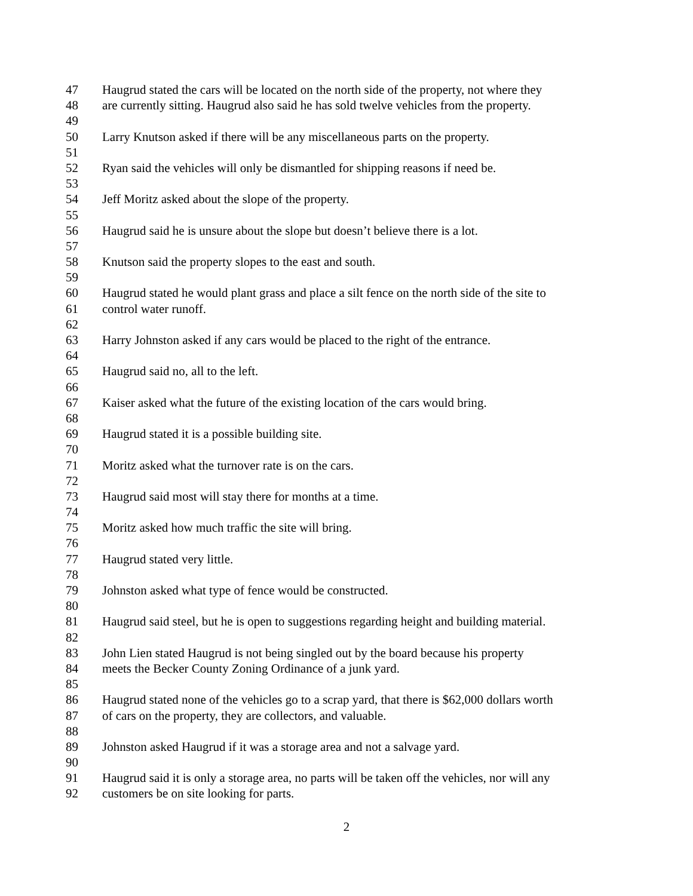47 Haugrud stated the cars will be located on the north side of the property, not where they
48 are currently sitting. Haugrud also said he has sold twelve vehicles from the property.
49
50 Larry Knutson asked if there will be any miscellaneous parts on the property.
51
52 Ryan said the vehicles will only be dismantled for shipping reasons if need be.
53
54 Jeff Moritz asked about the slope of the property.
55
56 Haugrud said he is unsure about the slope but doesn’t believe there is a lot.
57
58 Knutson said the property slopes to the east and south.
59
60 Haugrud stated he would plant grass and place a silt fence on the north side of the site to
61 control water runoff.
62
63 Harry Johnston asked if any cars would be placed to the right of the entrance.
64
65 Haugrud said no, all to the left.
66
67 Kaiser asked what the future of the existing location of the cars would bring.
68
69 Haugrud stated it is a possible building site.
70
71 Moritz asked what the turnover rate is on the cars.
72
73 Haugrud said most will stay there for months at a time.
74
75 Moritz asked how much traffic the site will bring.
76
77 Haugrud stated very little.
78
79 Johnston asked what type of fence would be constructed.
80
81 Haugrud said steel, but he is open to suggestions regarding height and building material.
82
83 John Lien stated Haugrud is not being singled out by the board because his property
84 meets the Becker County Zoning Ordinance of a junk yard.
85
86 Haugrud stated none of the vehicles go to a scrap yard, that there is $62,000 dollars worth
87 of cars on the property, they are collectors, and valuable.
88
89 Johnston asked Haugrud if it was a storage area and not a salvage yard.
90
91 Haugrud said it is only a storage area, no parts will be taken off the vehicles, nor will any
92 customers be on site looking for parts.
2